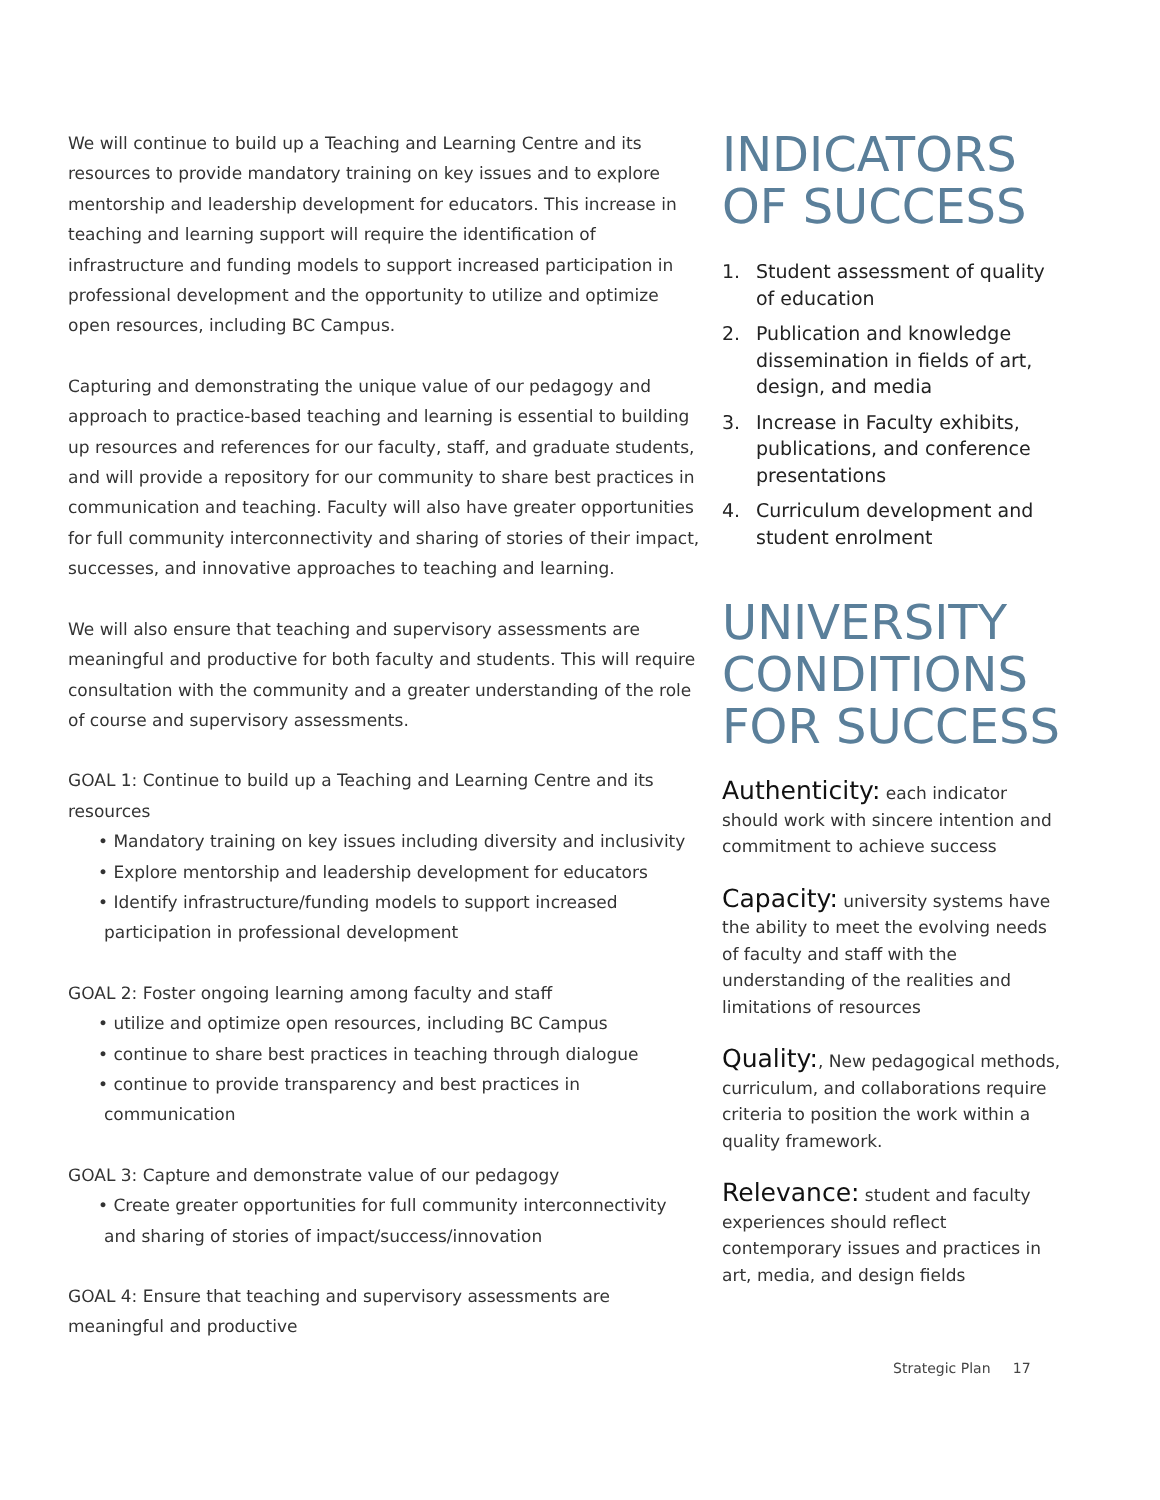We will continue to build up a Teaching and Learning Centre and its resources to provide mandatory training on key issues and to explore mentorship and leadership development for educators. This increase in teaching and learning support will require the identification of infrastructure and funding models to support increased participation in professional development and the opportunity to utilize and optimize open resources, including BC Campus.
Capturing and demonstrating the unique value of our pedagogy and approach to practice-based teaching and learning is essential to building up resources and references for our faculty, staff, and graduate students, and will provide a repository for our community to share best practices in communication and teaching. Faculty will also have greater opportunities for full community interconnectivity and sharing of stories of their impact, successes, and innovative approaches to teaching and learning.
We will also ensure that teaching and supervisory assessments are meaningful and productive for both faculty and students. This will require consultation with the community and a greater understanding of the role of course and supervisory assessments.
GOAL 1: Continue to build up a Teaching and Learning Centre and its resources
• Mandatory training on key issues including diversity and inclusivity
• Explore mentorship and leadership development for educators
• Identify infrastructure/funding models to support increased participation in professional development
GOAL 2: Foster ongoing learning among faculty and staff
• utilize and optimize open resources, including BC Campus
• continue to share best practices in teaching through dialogue
• continue to provide transparency and best practices in communication
GOAL 3: Capture and demonstrate value of our pedagogy
• Create greater opportunities for full community interconnectivity and sharing of stories of impact/success/innovation
GOAL 4: Ensure that teaching and supervisory assessments are meaningful and productive
INDICATORS
OF SUCCESS
1. Student assessment of quality of education
2. Publication and knowledge dissemination in fields of art, design, and media
3. Increase in Faculty exhibits, publications, and conference presentations
4. Curriculum development and student enrolment
UNIVERSITY
CONDITIONS
FOR SUCCESS
Authenticity: each indicator should work with sincere intention and commitment to achieve success
Capacity: university systems have the ability to meet the evolving needs of faculty and staff with the understanding of the realities and limitations of resources
Quality:, New pedagogical methods, curriculum, and collaborations require criteria to position the work within a quality framework.
Relevance: student and faculty experiences should reflect contemporary issues and practices in art, media, and design fields
Strategic Plan 17